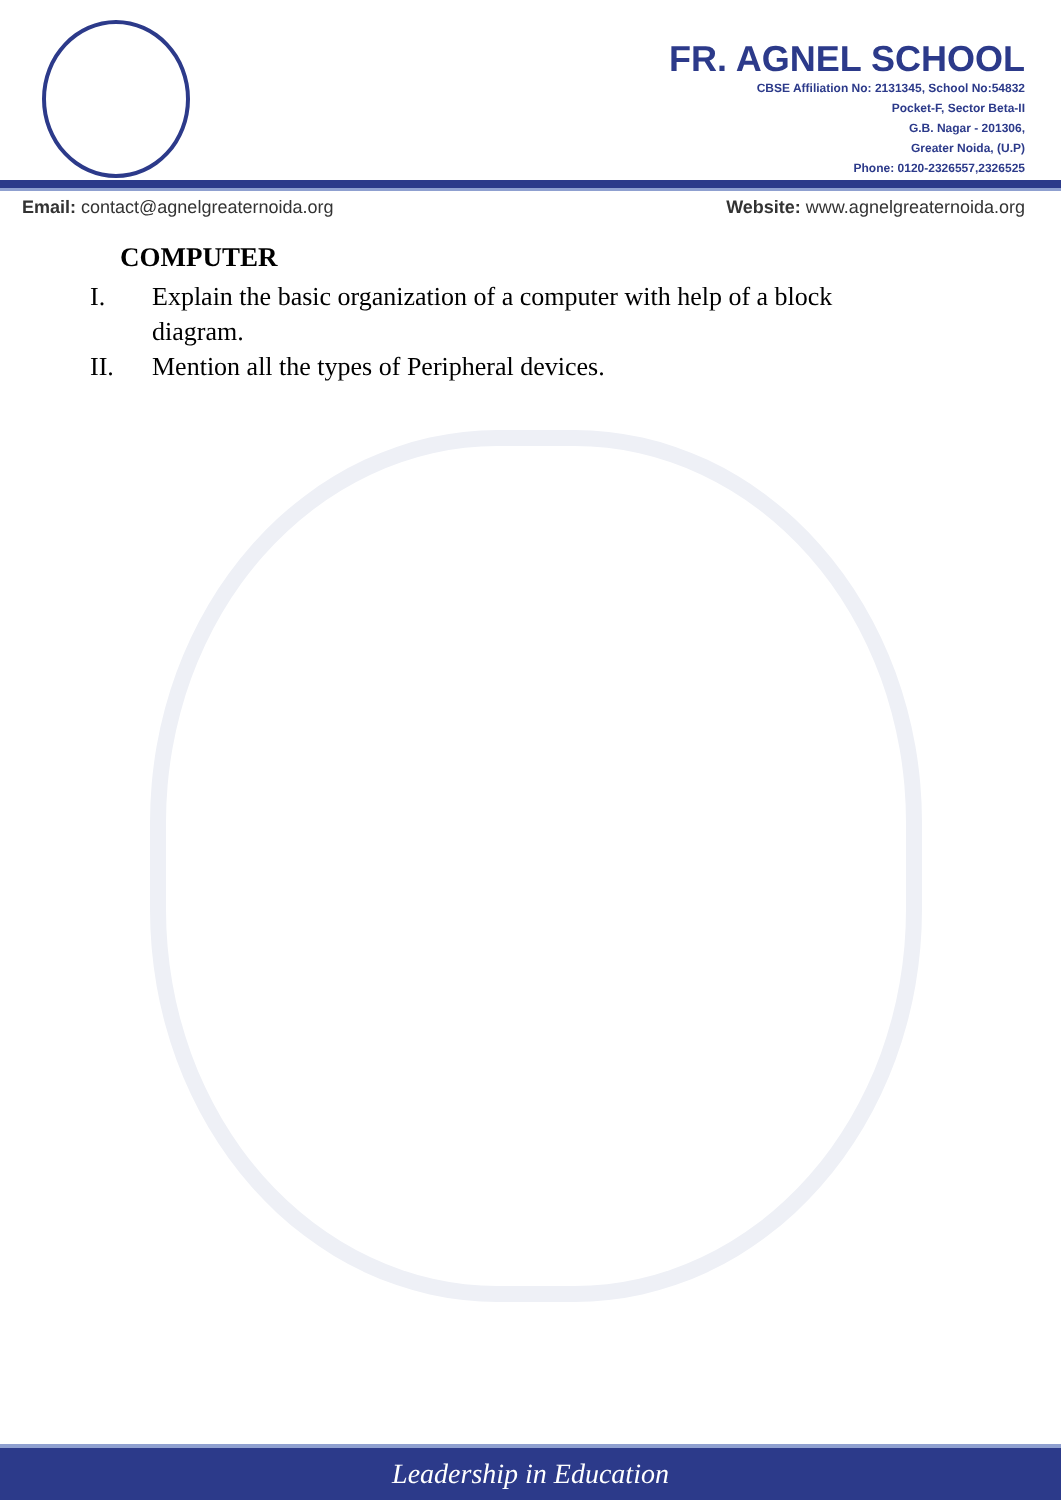FR. AGNEL SCHOOL
CBSE Affiliation No: 2131345, School No:54832
Pocket-F, Sector Beta-II
G.B. Nagar - 201306,
Greater Noida, (U.P)
Phone: 0120-2326557,2326525
Email: contact@agnelgreaternoida.org Website: www.agnelgreaternoida.org
COMPUTER
I. Explain the basic organization of a computer with help of a block diagram.
II. Mention all the types of Peripheral devices.
Leadership in Education